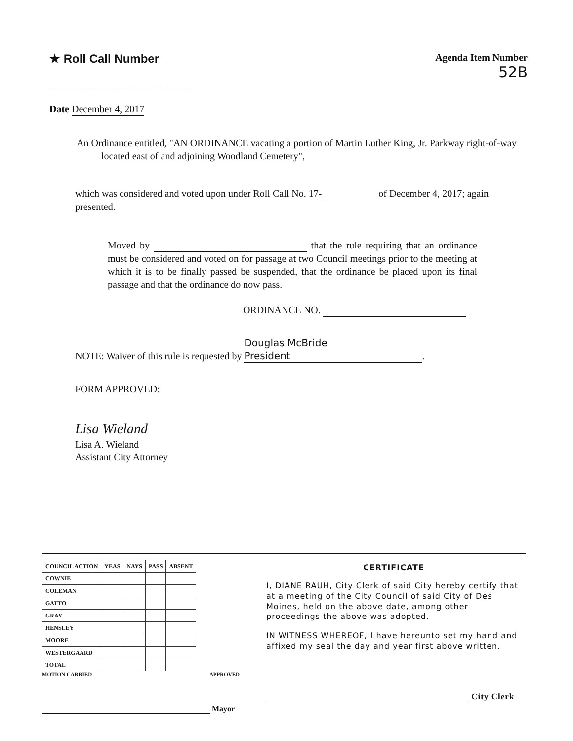★ Roll Call Number
Agenda Item Number
52B
Date December 4, 2017
An Ordinance entitled, "AN ORDINANCE vacating a portion of Martin Luther King, Jr. Parkway right-of-way located east of and adjoining Woodland Cemetery",
which was considered and voted upon under Roll Call No. 17- of December 4, 2017; again presented.
Moved by that the rule requiring that an ordinance must be considered and voted on for passage at two Council meetings prior to the meeting at which it is to be finally passed be suspended, that the ordinance be placed upon its final passage and that the ordinance do now pass.
ORDINANCE NO.
NOTE: Waiver of this rule is requested by Douglas McBride
President.
FORM APPROVED:
Lisa Wieland
Lisa A. Wieland
Assistant City Attorney
| COUNCIL ACTION | YEAS | NAYS | PASS | ABSENT |
| --- | --- | --- | --- | --- |
| COWNIE | | | | |
| COLEMAN | | | | |
| GATTO | | | | |
| GRAY | | | | |
| HENSLEY | | | | |
| MOORE | | | | |
| WESTERGAARD | | | | |
| TOTAL | | | | |
MOTION CARRIED APPROVED
Mayor
CERTIFICATE
I, DIANE RAUH, City Clerk of said City hereby certify that at a meeting of the City Council of said City of Des Moines, held on the above date, among other proceedings the above was adopted.
IN WITNESS WHEREOF, I have hereunto set my hand and affixed my seal the day and year first above written.
City Clerk